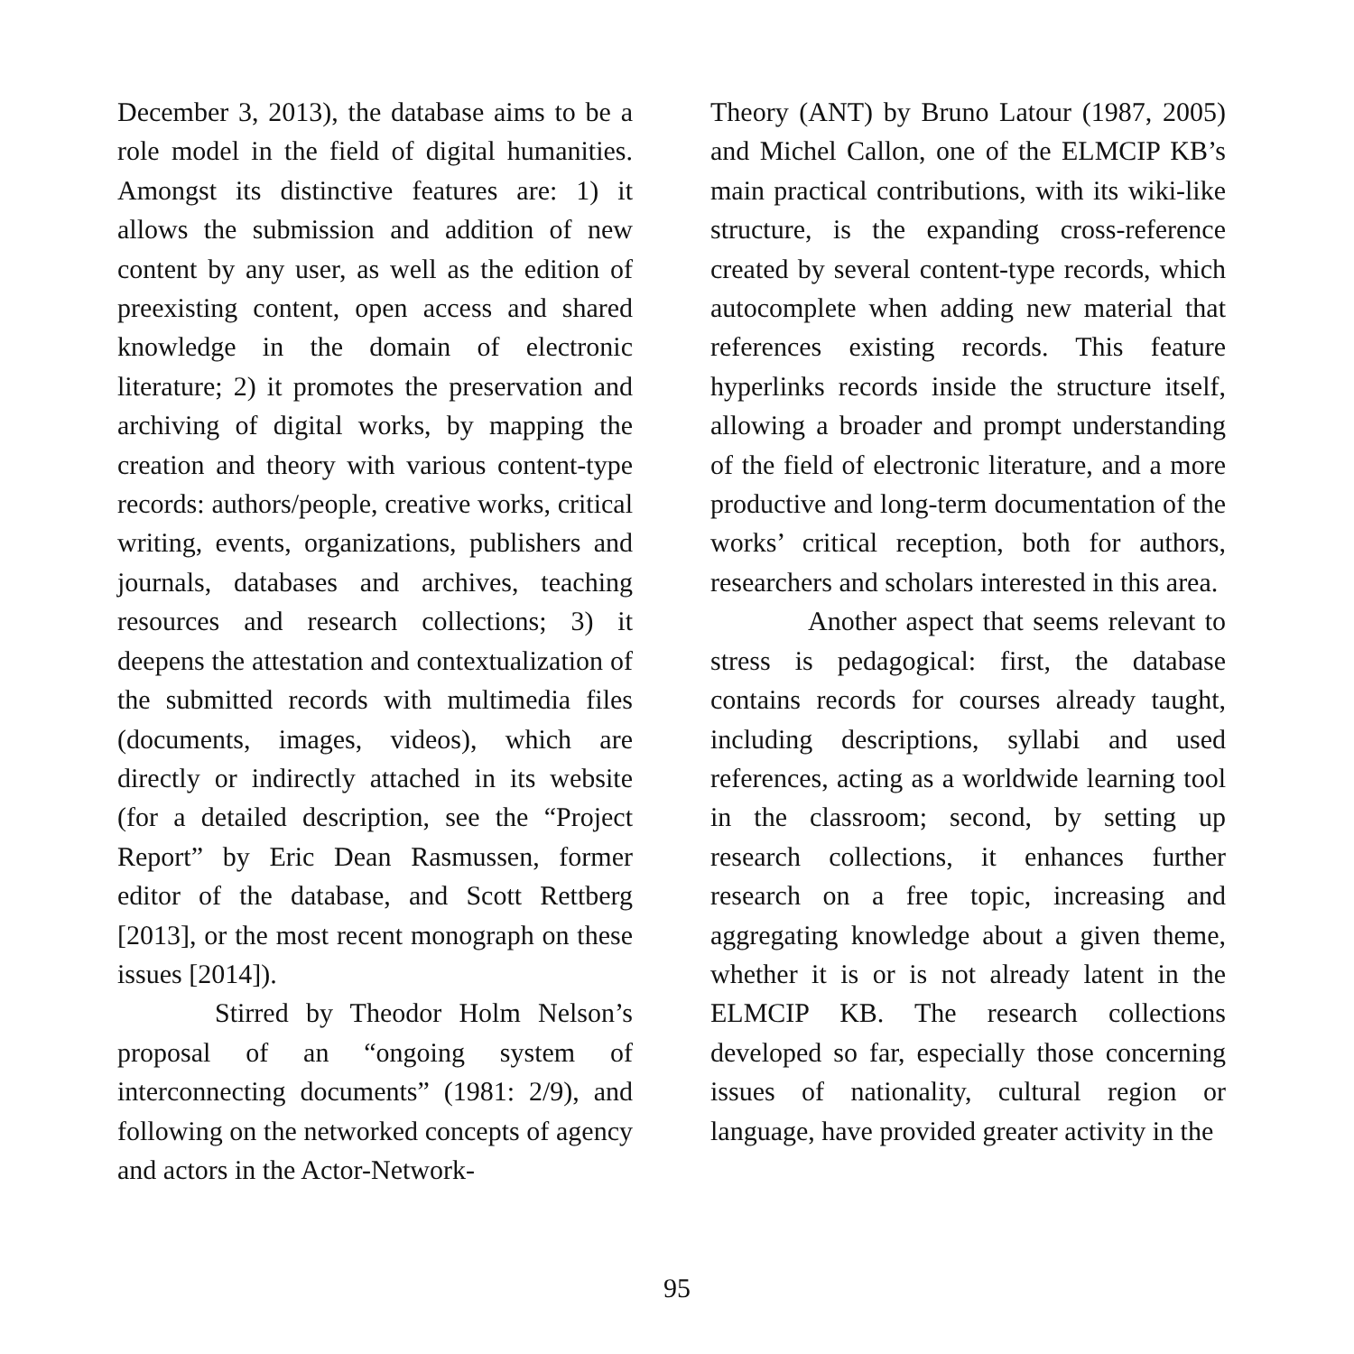December 3, 2013), the database aims to be a role model in the field of digital humanities. Amongst its distinctive features are: 1) it allows the submission and addition of new content by any user, as well as the edition of preexisting content, open access and shared knowledge in the domain of electronic literature; 2) it promotes the preservation and archiving of digital works, by mapping the creation and theory with various content-type records: authors/people, creative works, critical writing, events, organizations, publishers and journals, databases and archives, teaching resources and research collections; 3) it deepens the attestation and contextualization of the submitted records with multimedia files (documents, images, videos), which are directly or indirectly attached in its website (for a detailed description, see the “Project Report” by Eric Dean Rasmussen, former editor of the database, and Scott Rettberg [2013], or the most recent monograph on these issues [2014]).
Stirred by Theodor Holm Nelson’s proposal of an “ongoing system of interconnecting documents” (1981: 2/9), and following on the networked concepts of agency and actors in the Actor-Network-
Theory (ANT) by Bruno Latour (1987, 2005) and Michel Callon, one of the ELMCIP KB’s main practical contributions, with its wiki-like structure, is the expanding cross-reference created by several content-type records, which autocomplete when adding new material that references existing records. This feature hyperlinks records inside the structure itself, allowing a broader and prompt understanding of the field of electronic literature, and a more productive and long-term documentation of the works’ critical reception, both for authors, researchers and scholars interested in this area.
Another aspect that seems relevant to stress is pedagogical: first, the database contains records for courses already taught, including descriptions, syllabi and used references, acting as a worldwide learning tool in the classroom; second, by setting up research collections, it enhances further research on a free topic, increasing and aggregating knowledge about a given theme, whether it is or is not already latent in the ELMCIP KB. The research collections developed so far, especially those concerning issues of nationality, cultural region or language, have provided greater activity in the
95